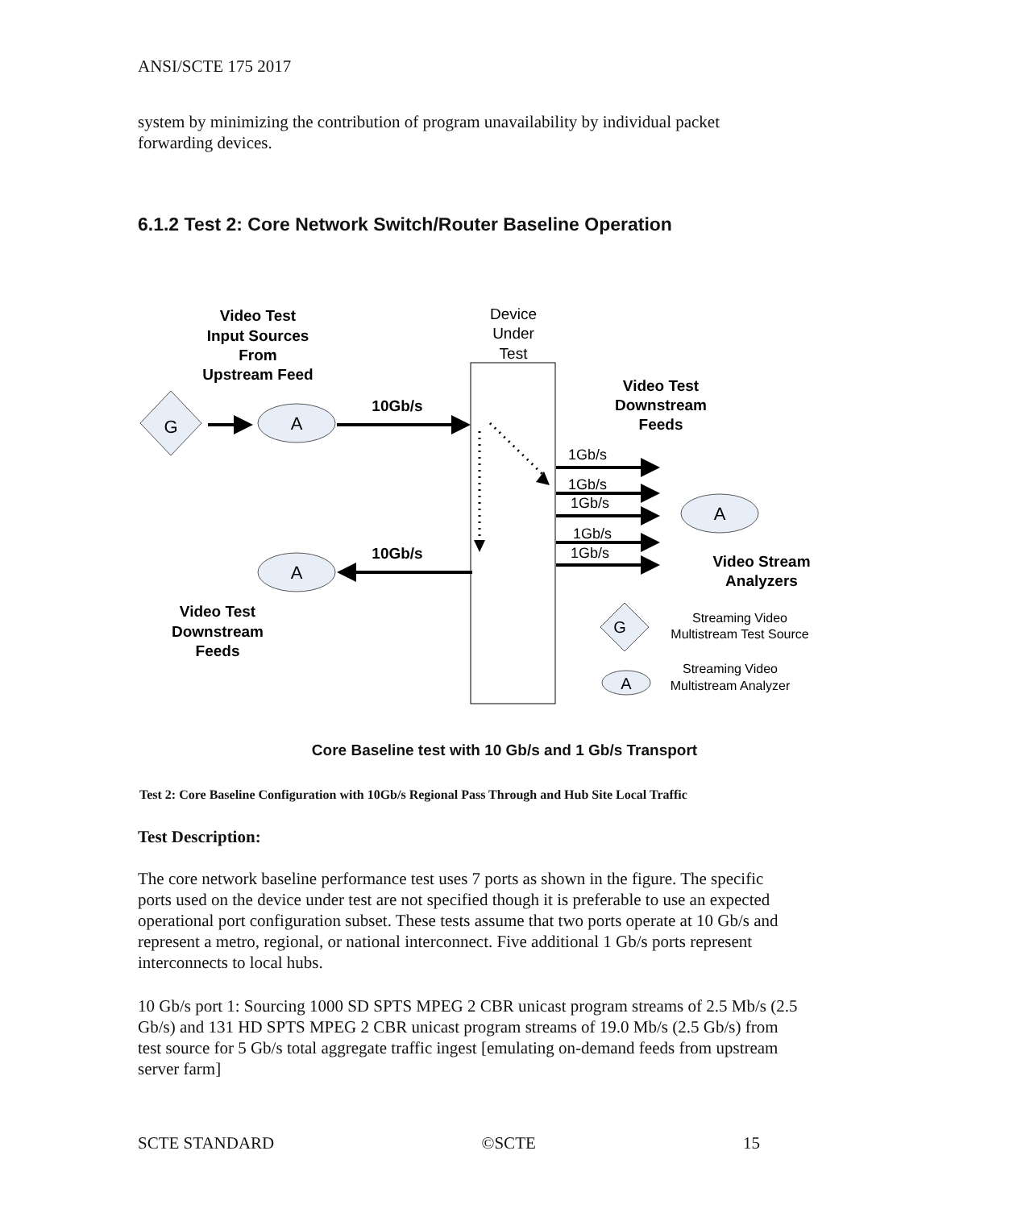ANSI/SCTE 175 2017
system by minimizing the contribution of program unavailability by individual packet forwarding devices.
6.1.2 Test 2: Core Network Switch/Router Baseline Operation
Video Test
Input Sources
From
Upstream Feed
Video Test
Downstream
Feeds
10Gb/s
10Gb/s
Video Stream
Analyzers
Video Test
Downstream
Feeds
Device
Under
Test
G
A
A
A
1Gb/s
1Gb/s
1Gb/s
1Gb/s
1Gb/s
G
A
Streaming Video
Multistream Test Source
Streaming Video
Multistream Analyzer
Core Baseline test with 10 Gb/s and 1 Gb/s Transport
Test 2: Core Baseline Configuration with 10Gb/s Regional Pass Through and Hub Site Local Traffic
Test Description:
The core network baseline performance test uses 7 ports as shown in the figure. The specific ports used on the device under test are not specified though it is preferable to use an expected operational port configuration subset. These tests assume that two ports operate at 10 Gb/s and represent a metro, regional, or national interconnect. Five additional 1 Gb/s ports represent interconnects to local hubs.
10 Gb/s port 1: Sourcing 1000 SD SPTS MPEG 2 CBR unicast program streams of 2.5 Mb/s (2.5 Gb/s) and 131 HD SPTS MPEG 2 CBR unicast program streams of 19.0 Mb/s (2.5 Gb/s) from test source for 5 Gb/s total aggregate traffic ingest [emulating on-demand feeds from upstream server farm]
SCTE STANDARD ©SCTE 15